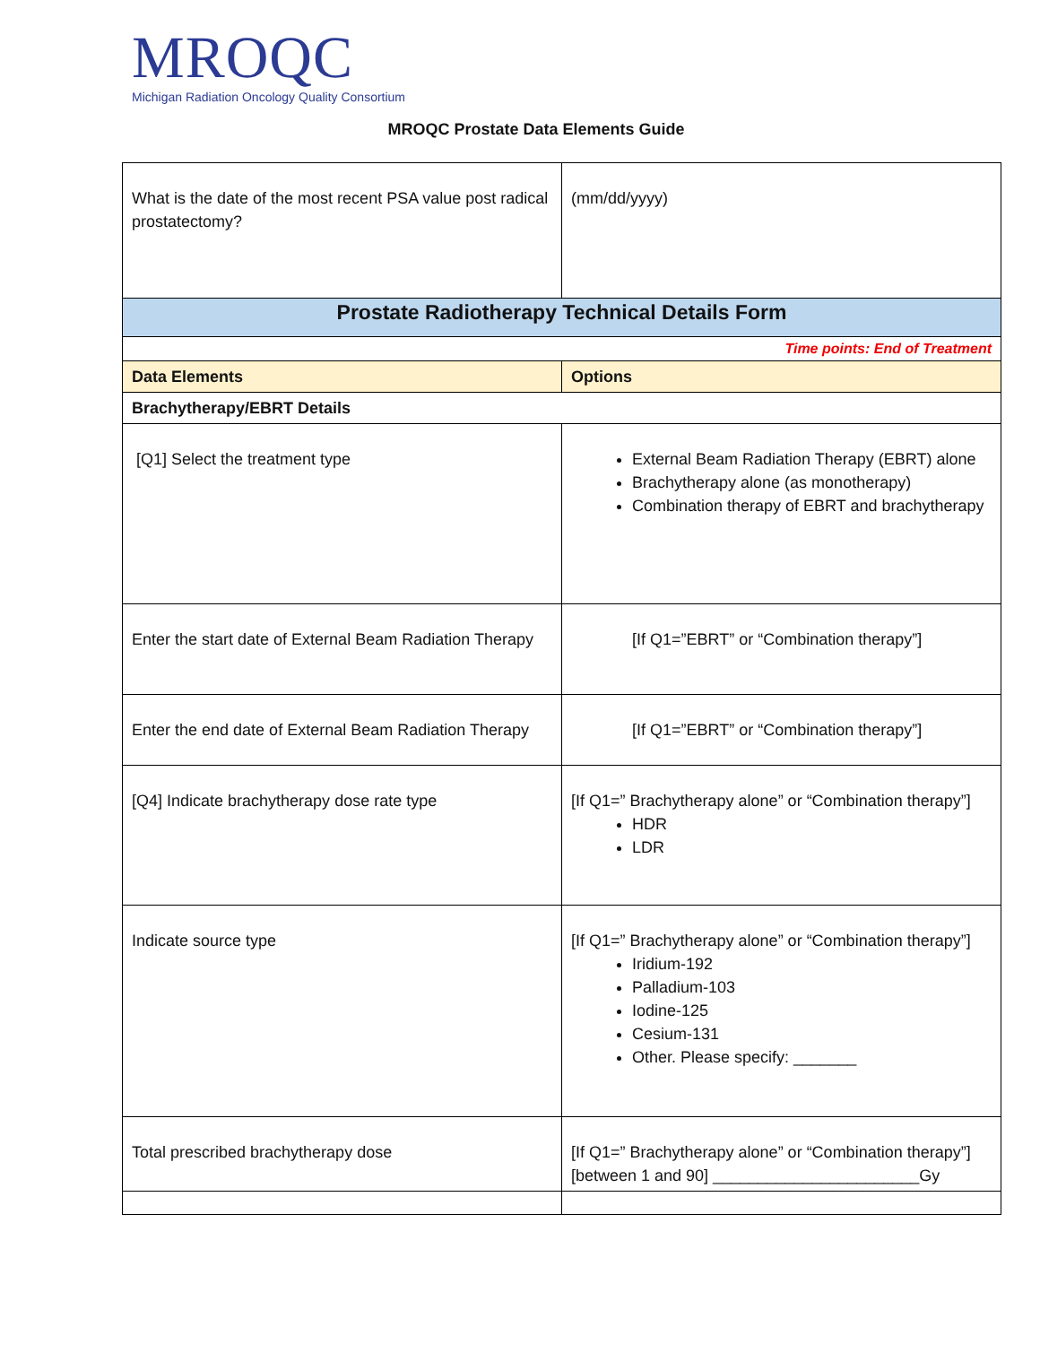MROQC
Michigan Radiation Oncology Quality Consortium
MROQC Prostate Data Elements Guide
| What is the date of the most recent PSA value post radical prostatectomy? | (mm/dd/yyyy) |
| Prostate Radiotherapy Technical Details Form | |
| Time points: End of Treatment | |
| Data Elements | Options |
| Brachytherapy/EBRT Details | |
| [Q1] Select the treatment type | External Beam Radiation Therapy (EBRT) alone Brachytherapy alone (as monotherapy) Combination therapy of EBRT and brachytherapy |
| Enter the start date of External Beam Radiation Therapy | [If Q1=”EBRT” or “Combination therapy”] |
| Enter the end date of External Beam Radiation Therapy | [If Q1=”EBRT” or “Combination therapy”] |
| [Q4] Indicate brachytherapy dose rate type | [If Q1=” Brachytherapy alone” or “Combination therapy”] HDR LDR |
| Indicate source type | [If Q1=” Brachytherapy alone” or “Combination therapy”] Iridium-192 Palladium-103 Iodine-125 Cesium-131 Other. Please specify: _______ |
| Total prescribed brachytherapy dose | [If Q1=” Brachytherapy alone” or “Combination therapy”] [between 1 and 90] _______________________Gy |